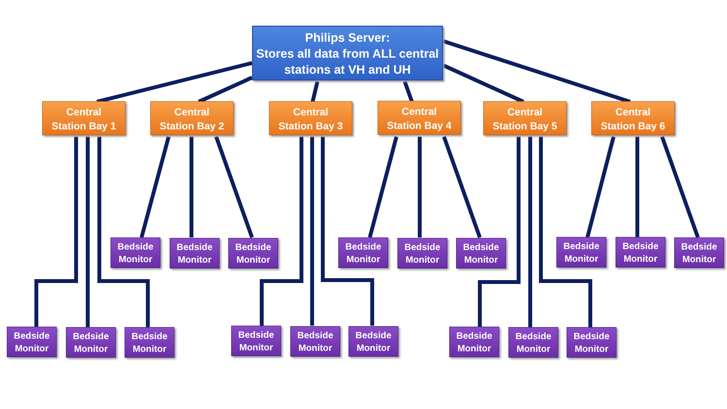Philips Server:
Stores all data from ALL central stations at VH and UH
Central
Station Bay 1
Central
Station Bay 2
Central
Station Bay 3
Central
Station Bay 4
Central
Station Bay 5
Central
Station Bay 6
Bedside Monitor
Bedside Monitor
Bedside Monitor
Bedside Monitor
Bedside Monitor
Bedside Monitor
Bedside Monitor
Bedside Monitor
Bedside Monitor
Bedside Monitor
Bedside Monitor
Bedside Monitor
Bedside Monitor
Bedside Monitor
Bedside Monitor
Bedside Monitor
Bedside Monitor
Bedside Monitor